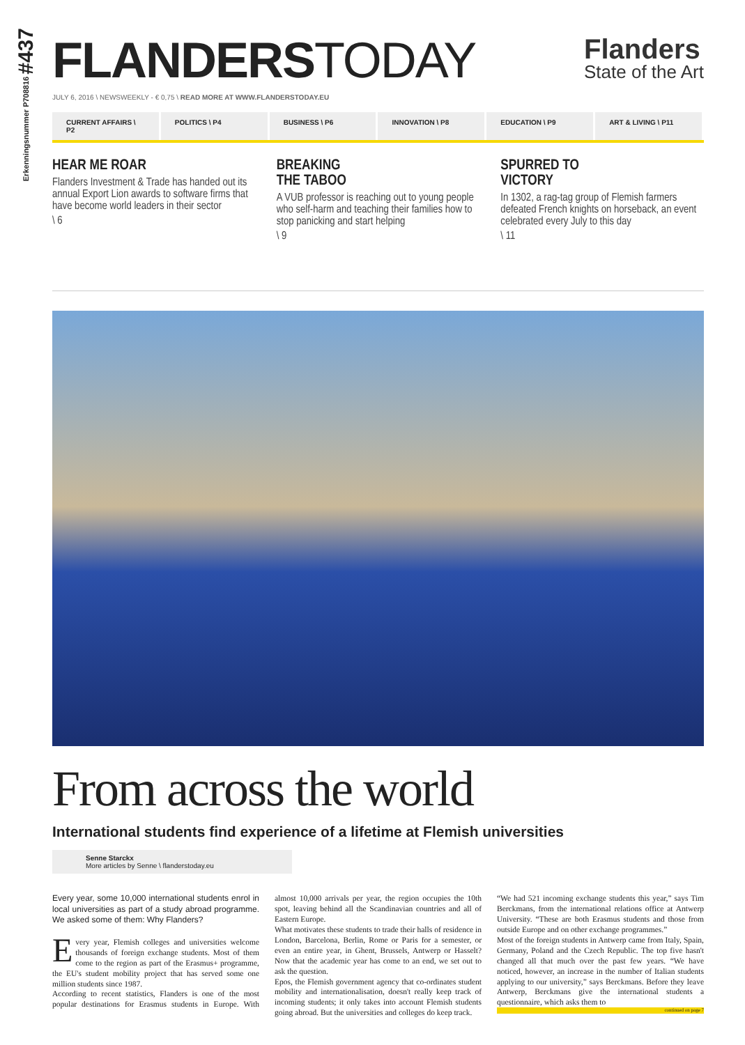Erkenningsnummer P708816 #437
FLANDERSTODAY
JULY 6, 2016 \ NEWSWEEKLY - € 0,75 \ READ MORE AT WWW.FLANDERSTODAY.EU
Flanders
State of the Art
CURRENT AFFAIRS \ P2 POLITICS \ P4 BUSINESS \ P6 INNOVATION \ P8 EDUCATION \ P9 ART & LIVING \ P11
HEAR ME ROAR
Flanders Investment & Trade has handed out its annual Export Lion awards to software firms that have become world leaders in their sector
\ 6
BREAKING
THE TABOO
A VUB professor is reaching out to young people who self-harm and teaching their families how to stop panicking and start helping
\ 9
SPURRED TO
VICTORY
In 1302, a rag-tag group of Flemish farmers defeated French knights on horseback, an event celebrated every July to this day
\ 11
From across the world
International students find experience of a lifetime at Flemish universities
Senne Starckx
More articles by Senne \ flanderstoday.eu
Every year, some 10,000 international students enrol in local universities as part of a study abroad programme. We asked some of them: Why Flanders?
Every year, Flemish colleges and universities welcome thousands of foreign exchange students. Most of them come to the region as part of the Erasmus+ programme, the EU's student mobility project that has served some one million students since 1987.
According to recent statistics, Flanders is one of the most popular destinations for Erasmus students in Europe. With almost 10,000 arrivals per year, the region occupies the 10th spot, leaving behind all the Scandinavian countries and all of Eastern Europe.
What motivates these students to trade their halls of residence in London, Barcelona, Berlin, Rome or Paris for a semester, or even an entire year, in Ghent, Brussels, Antwerp or Hasselt? Now that the academic year has come to an end, we set out to ask the question.
Epos, the Flemish government agency that co-ordinates student mobility and internationalisation, doesn't really keep track of incoming students; it only takes into account Flemish students going abroad. But the universities and colleges do keep track.
“We had 521 incoming exchange students this year,” says Tim Berckmans, from the international relations office at Antwerp University. “These are both Erasmus students and those from outside Europe and on other exchange programmes.”
Most of the foreign students in Antwerp came from Italy, Spain, Germany, Poland and the Czech Republic. The top five hasn't changed all that much over the past few years. “We have noticed, however, an increase in the number of Italian students applying to our university,” says Berckmans. Before they leave Antwerp, Berckmans give the international students a questionnaire, which asks them to
continued on page 7